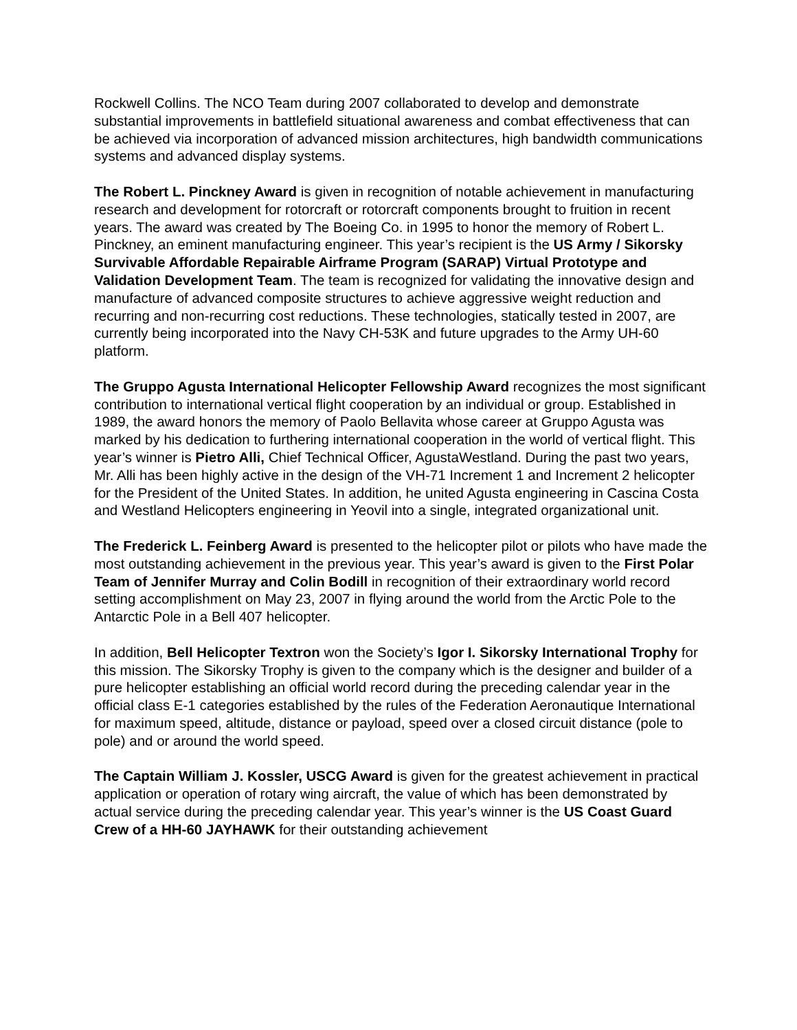Rockwell Collins. The NCO Team during 2007 collaborated to develop and demonstrate substantial improvements in battlefield situational awareness and combat effectiveness that can be achieved via incorporation of advanced mission architectures, high bandwidth communications systems and advanced display systems.
The Robert L. Pinckney Award is given in recognition of notable achievement in manufacturing research and development for rotorcraft or rotorcraft components brought to fruition in recent years. The award was created by The Boeing Co. in 1995 to honor the memory of Robert L. Pinckney, an eminent manufacturing engineer. This year’s recipient is the US Army / Sikorsky Survivable Affordable Repairable Airframe Program (SARAP) Virtual Prototype and Validation Development Team. The team is recognized for validating the innovative design and manufacture of advanced composite structures to achieve aggressive weight reduction and recurring and non-recurring cost reductions. These technologies, statically tested in 2007, are currently being incorporated into the Navy CH-53K and future upgrades to the Army UH-60 platform.
The Gruppo Agusta International Helicopter Fellowship Award recognizes the most significant contribution to international vertical flight cooperation by an individual or group. Established in 1989, the award honors the memory of Paolo Bellavita whose career at Gruppo Agusta was marked by his dedication to furthering international cooperation in the world of vertical flight. This year’s winner is Pietro Alli, Chief Technical Officer, AgustaWestland. During the past two years, Mr. Alli has been highly active in the design of the VH-71 Increment 1 and Increment 2 helicopter for the President of the United States. In addition, he united Agusta engineering in Cascina Costa and Westland Helicopters engineering in Yeovil into a single, integrated organizational unit.
The Frederick L. Feinberg Award is presented to the helicopter pilot or pilots who have made the most outstanding achievement in the previous year. This year’s award is given to the First Polar Team of Jennifer Murray and Colin Bodill in recognition of their extraordinary world record setting accomplishment on May 23, 2007 in flying around the world from the Arctic Pole to the Antarctic Pole in a Bell 407 helicopter.
In addition, Bell Helicopter Textron won the Society’s Igor I. Sikorsky International Trophy for this mission. The Sikorsky Trophy is given to the company which is the designer and builder of a pure helicopter establishing an official world record during the preceding calendar year in the official class E-1 categories established by the rules of the Federation Aeronautique International for maximum speed, altitude, distance or payload, speed over a closed circuit distance (pole to pole) and or around the world speed.
The Captain William J. Kossler, USCG Award is given for the greatest achievement in practical application or operation of rotary wing aircraft, the value of which has been demonstrated by actual service during the preceding calendar year. This year’s winner is the US Coast Guard Crew of a HH-60 JAYHAWK for their outstanding achievement